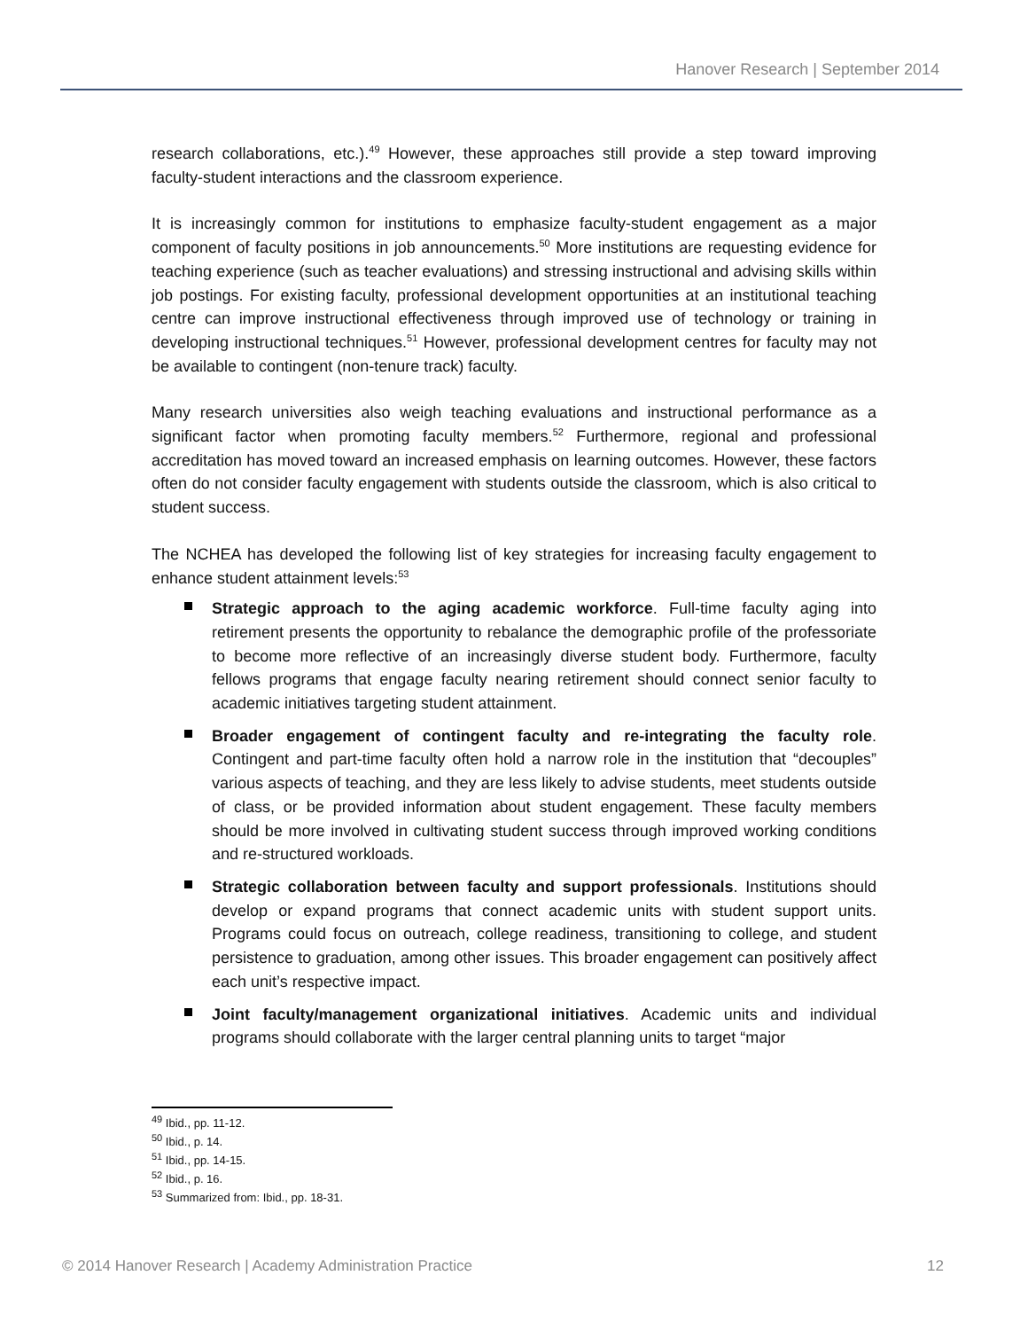Hanover Research | September 2014
research collaborations, etc.).<sup>49</sup> However, these approaches still provide a step toward improving faculty-student interactions and the classroom experience.
It is increasingly common for institutions to emphasize faculty-student engagement as a major component of faculty positions in job announcements.<sup>50</sup> More institutions are requesting evidence for teaching experience (such as teacher evaluations) and stressing instructional and advising skills within job postings. For existing faculty, professional development opportunities at an institutional teaching centre can improve instructional effectiveness through improved use of technology or training in developing instructional techniques.<sup>51</sup> However, professional development centres for faculty may not be available to contingent (non-tenure track) faculty.
Many research universities also weigh teaching evaluations and instructional performance as a significant factor when promoting faculty members.<sup>52</sup> Furthermore, regional and professional accreditation has moved toward an increased emphasis on learning outcomes. However, these factors often do not consider faculty engagement with students outside the classroom, which is also critical to student success.
The NCHEA has developed the following list of key strategies for increasing faculty engagement to enhance student attainment levels:<sup>53</sup>
Strategic approach to the aging academic workforce. Full-time faculty aging into retirement presents the opportunity to rebalance the demographic profile of the professoriate to become more reflective of an increasingly diverse student body. Furthermore, faculty fellows programs that engage faculty nearing retirement should connect senior faculty to academic initiatives targeting student attainment.
Broader engagement of contingent faculty and re-integrating the faculty role. Contingent and part-time faculty often hold a narrow role in the institution that “decouples” various aspects of teaching, and they are less likely to advise students, meet students outside of class, or be provided information about student engagement. These faculty members should be more involved in cultivating student success through improved working conditions and re-structured workloads.
Strategic collaboration between faculty and support professionals. Institutions should develop or expand programs that connect academic units with student support units. Programs could focus on outreach, college readiness, transitioning to college, and student persistence to graduation, among other issues. This broader engagement can positively affect each unit’s respective impact.
Joint faculty/management organizational initiatives. Academic units and individual programs should collaborate with the larger central planning units to target “major
<sup>49</sup> Ibid., pp. 11-12.
<sup>50</sup> Ibid., p. 14.
<sup>51</sup> Ibid., pp. 14-15.
<sup>52</sup> Ibid., p. 16.
<sup>53</sup> Summarized from: Ibid., pp. 18-31.
© 2014 Hanover Research | Academy Administration Practice 12